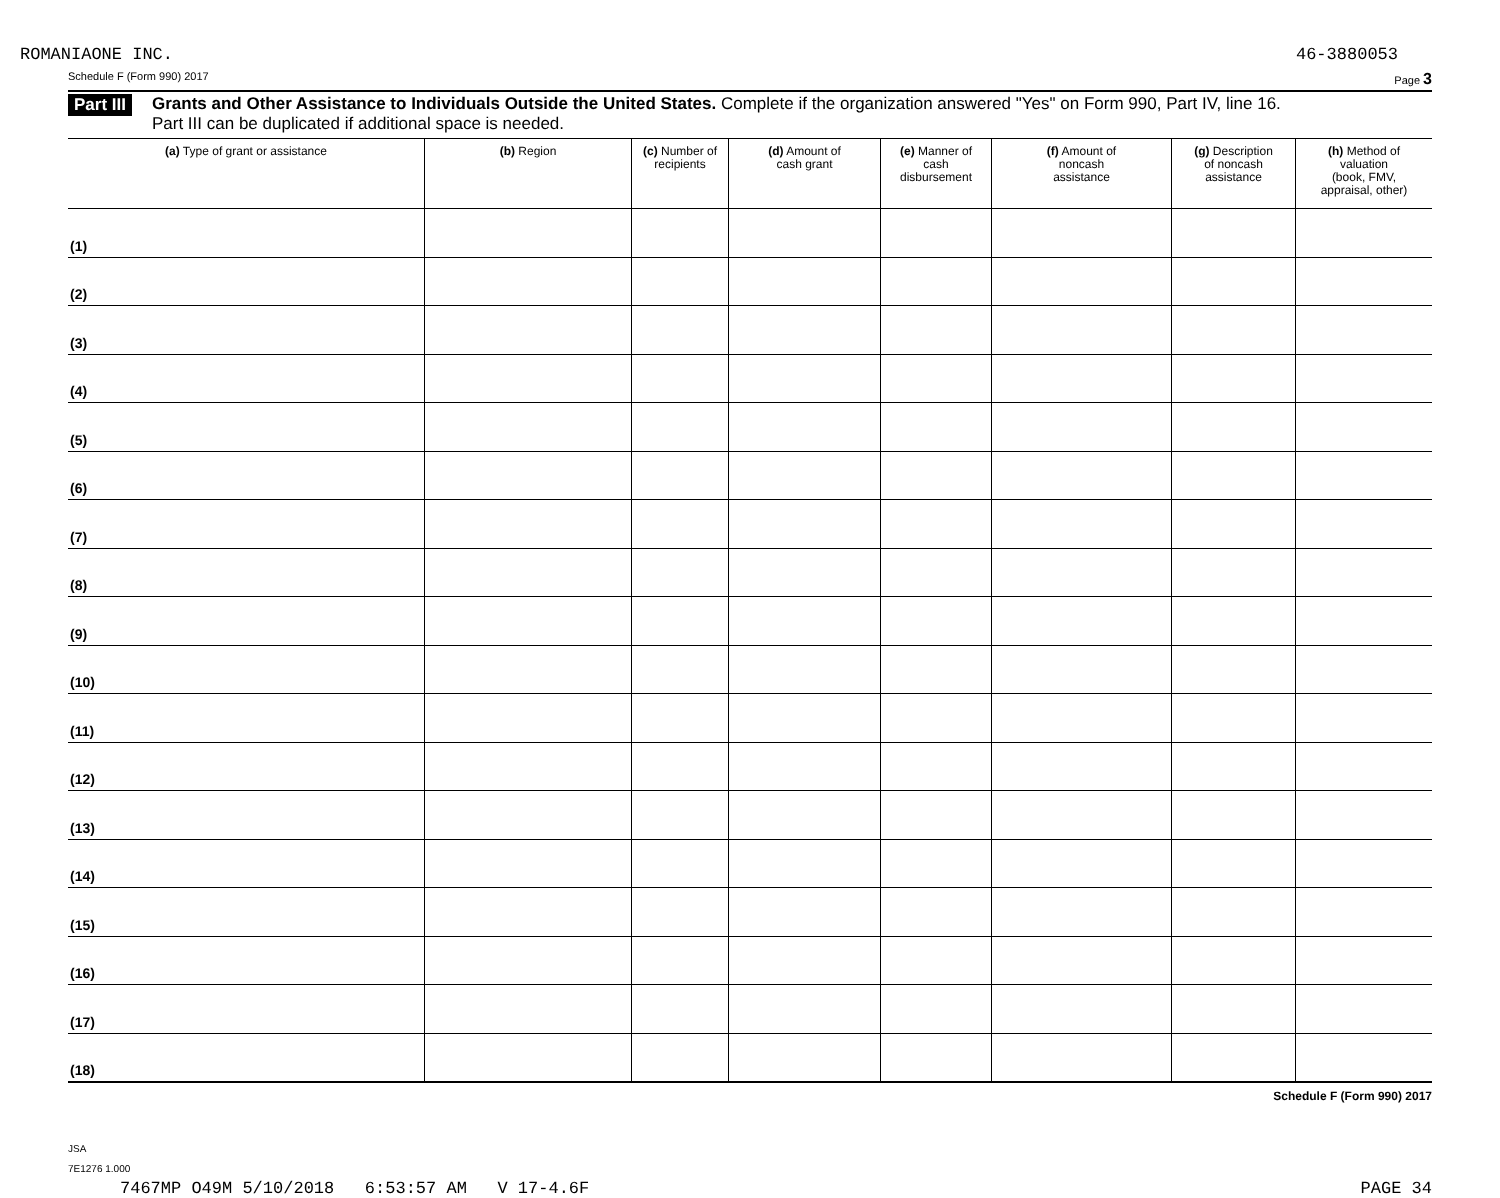ROMANIAONE INC. 46-3880053
Schedule F (Form 990) 2017 Page 3
Part III
Grants and Other Assistance to Individuals Outside the United States. Complete if the organization answered "Yes" on Form 990, Part IV, line 16.
Part III can be duplicated if additional space is needed.
| (a) Type of grant or assistance | (b) Region | (c) Number of recipients | (d) Amount of cash grant | (e) Manner of cash disbursement | (f) Amount of noncash assistance | (g) Description of noncash assistance | (h) Method of valuation (book, FMV, appraisal, other) |
| --- | --- | --- | --- | --- | --- | --- | --- |
| (1) | | | | | | | |
| (2) | | | | | | | |
| (3) | | | | | | | |
| (4) | | | | | | | |
| (5) | | | | | | | |
| (6) | | | | | | | |
| (7) | | | | | | | |
| (8) | | | | | | | |
| (9) | | | | | | | |
| (10) | | | | | | | |
| (11) | | | | | | | |
| (12) | | | | | | | |
| (13) | | | | | | | |
| (14) | | | | | | | |
| (15) | | | | | | | |
| (16) | | | | | | | |
| (17) | | | | | | | |
| (18) | | | | | | | |
Schedule F (Form 990) 2017
JSA
7E1276 1.000
7467MP O49M 5/10/2018 6:53:57 AM V 17-4.6F PAGE 34